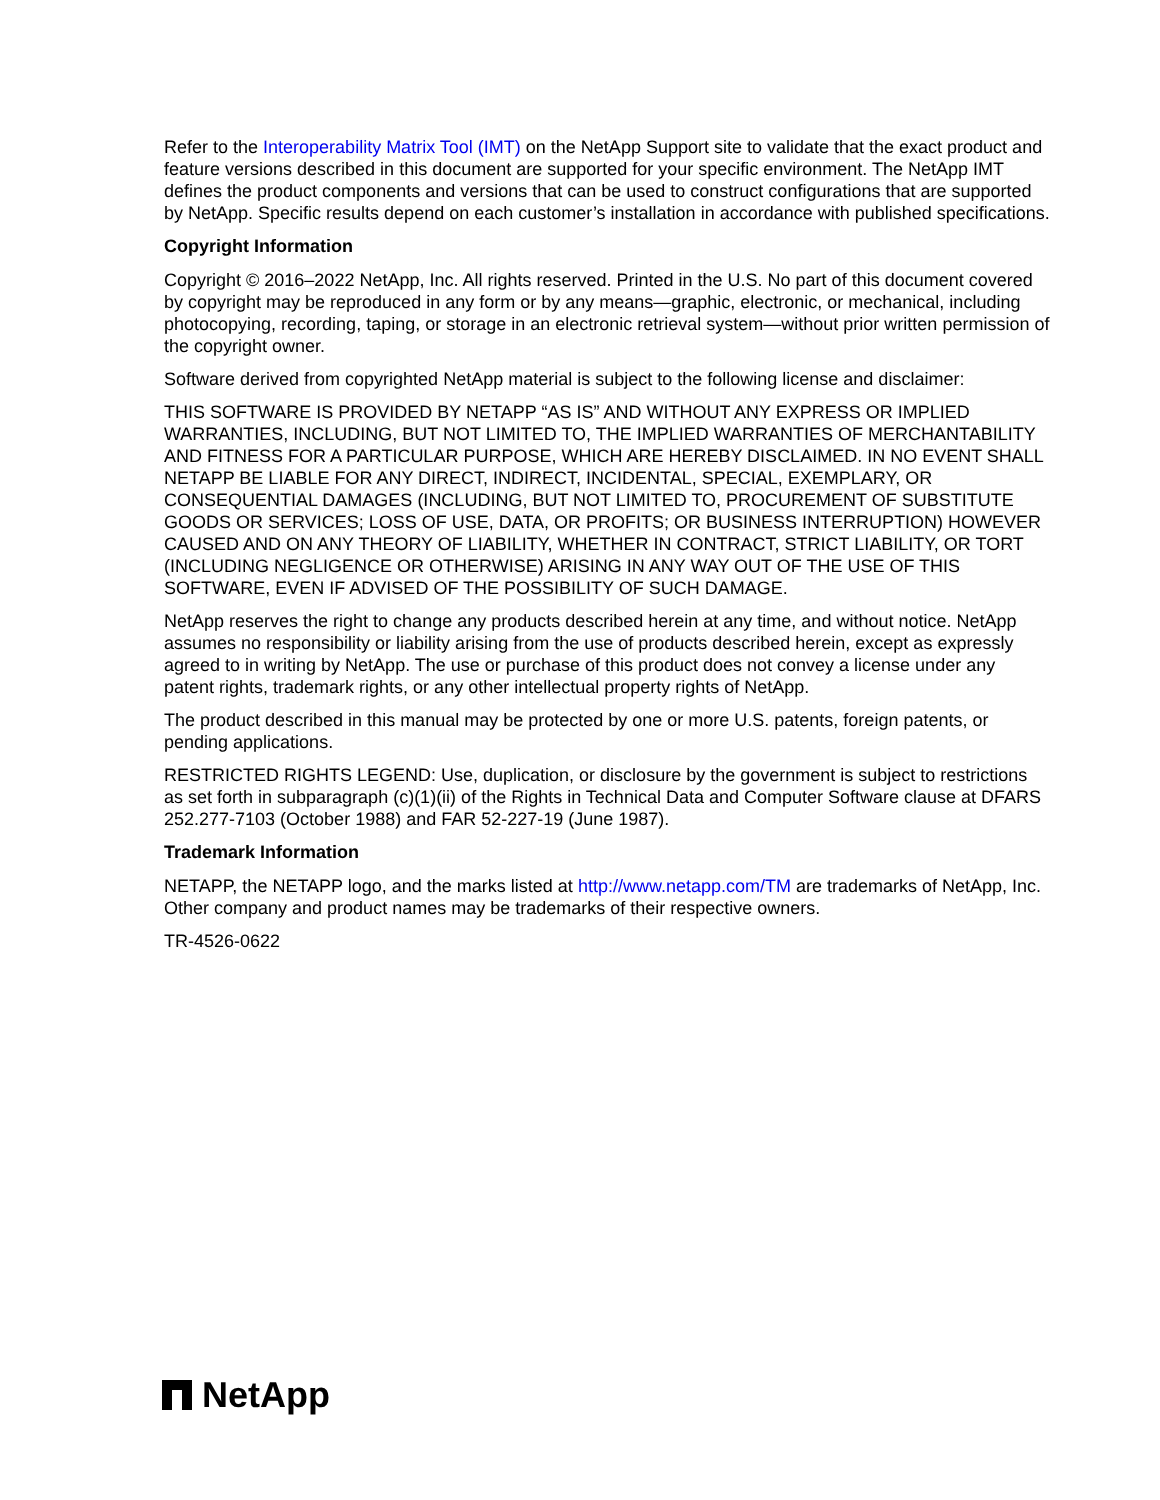Refer to the Interoperability Matrix Tool (IMT) on the NetApp Support site to validate that the exact product and feature versions described in this document are supported for your specific environment. The NetApp IMT defines the product components and versions that can be used to construct configurations that are supported by NetApp. Specific results depend on each customer’s installation in accordance with published specifications.
Copyright Information
Copyright © 2016–2022 NetApp, Inc. All rights reserved. Printed in the U.S. No part of this document covered by copyright may be reproduced in any form or by any means—graphic, electronic, or mechanical, including photocopying, recording, taping, or storage in an electronic retrieval system—without prior written permission of the copyright owner.
Software derived from copyrighted NetApp material is subject to the following license and disclaimer:
THIS SOFTWARE IS PROVIDED BY NETAPP “AS IS” AND WITHOUT ANY EXPRESS OR IMPLIED WARRANTIES, INCLUDING, BUT NOT LIMITED TO, THE IMPLIED WARRANTIES OF MERCHANTABILITY AND FITNESS FOR A PARTICULAR PURPOSE, WHICH ARE HEREBY DISCLAIMED. IN NO EVENT SHALL NETAPP BE LIABLE FOR ANY DIRECT, INDIRECT, INCIDENTAL, SPECIAL, EXEMPLARY, OR CONSEQUENTIAL DAMAGES (INCLUDING, BUT NOT LIMITED TO, PROCUREMENT OF SUBSTITUTE GOODS OR SERVICES; LOSS OF USE, DATA, OR PROFITS; OR BUSINESS INTERRUPTION) HOWEVER CAUSED AND ON ANY THEORY OF LIABILITY, WHETHER IN CONTRACT, STRICT LIABILITY, OR TORT (INCLUDING NEGLIGENCE OR OTHERWISE) ARISING IN ANY WAY OUT OF THE USE OF THIS SOFTWARE, EVEN IF ADVISED OF THE POSSIBILITY OF SUCH DAMAGE.
NetApp reserves the right to change any products described herein at any time, and without notice. NetApp assumes no responsibility or liability arising from the use of products described herein, except as expressly agreed to in writing by NetApp. The use or purchase of this product does not convey a license under any patent rights, trademark rights, or any other intellectual property rights of NetApp.
The product described in this manual may be protected by one or more U.S. patents, foreign patents, or pending applications.
RESTRICTED RIGHTS LEGEND: Use, duplication, or disclosure by the government is subject to restrictions as set forth in subparagraph (c)(1)(ii) of the Rights in Technical Data and Computer Software clause at DFARS 252.277-7103 (October 1988) and FAR 52-227-19 (June 1987).
Trademark Information
NETAPP, the NETAPP logo, and the marks listed at http://www.netapp.com/TM are trademarks of NetApp, Inc. Other company and product names may be trademarks of their respective owners.
TR-4526-0622
NetApp